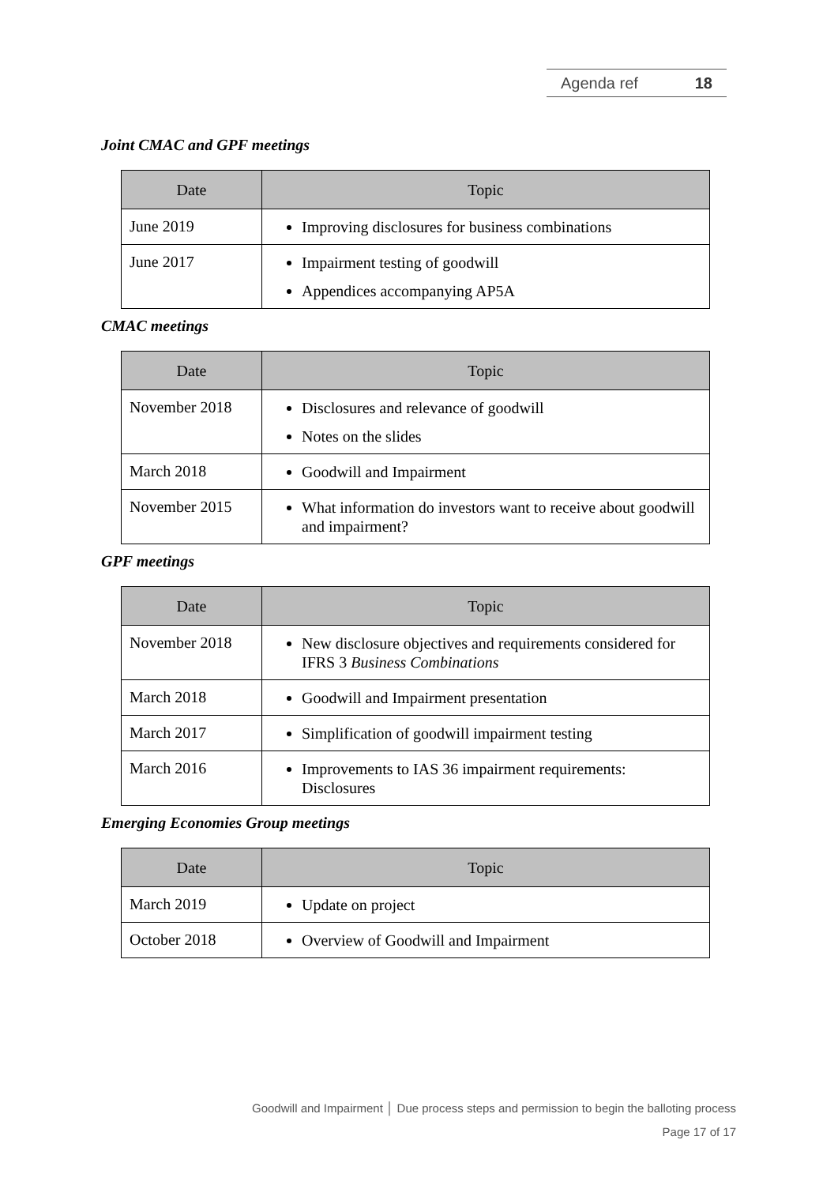Agenda ref 18
Joint CMAC and GPF meetings
| Date | Topic |
| --- | --- |
| June 2019 | Improving disclosures for business combinations |
| June 2017 | Impairment testing of goodwill Appendices accompanying AP5A |
CMAC meetings
| Date | Topic |
| --- | --- |
| November 2018 | Disclosures and relevance of goodwill Notes on the slides |
| March 2018 | Goodwill and Impairment |
| November 2015 | What information do investors want to receive about goodwill and impairment? |
GPF meetings
| Date | Topic |
| --- | --- |
| November 2018 | New disclosure objectives and requirements considered for IFRS 3 Business Combinations |
| March 2018 | Goodwill and Impairment presentation |
| March 2017 | Simplification of goodwill impairment testing |
| March 2016 | Improvements to IAS 36 impairment requirements: Disclosures |
Emerging Economies Group meetings
| Date | Topic |
| --- | --- |
| March 2019 | Update on project |
| October 2018 | Overview of Goodwill and Impairment |
Goodwill and Impairment │ Due process steps and permission to begin the balloting process
Page 17 of 17